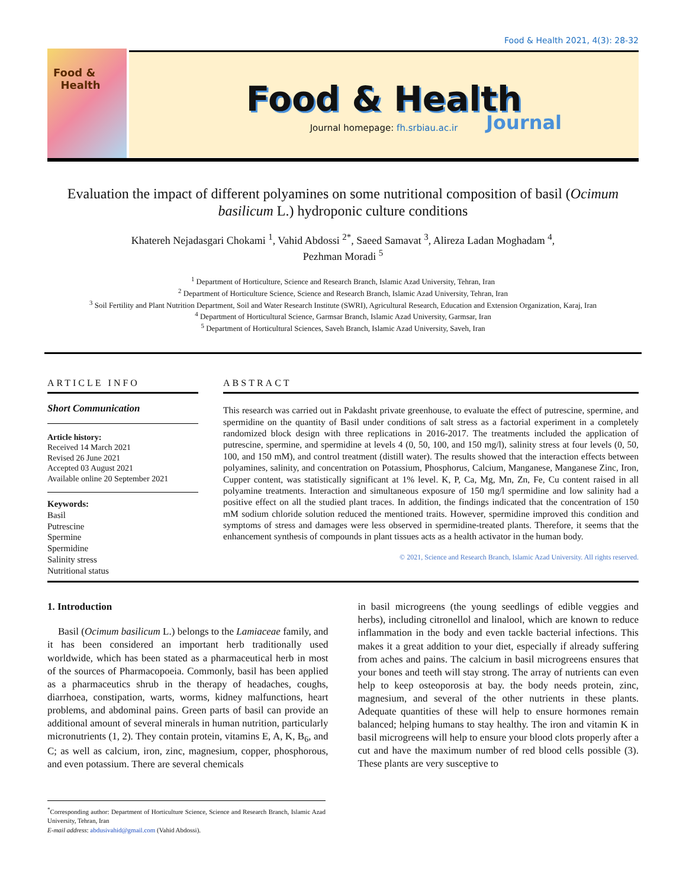Food & Health 2021, 4(3): 28-32
Food &
Health
Food & Health
Journal homepage: fh.srbiau.ac.ir
Journal
Evaluation the impact of different polyamines on some nutritional composition of basil (Ocimum basilicum L.) hydroponic culture conditions
Khatereh Nejadasgari Chokami <sup>1</sup>, Vahid Abdossi <sup>2*</sup>, Saeed Samavat <sup>3</sup>, Alireza Ladan Moghadam <sup>4</sup>,
Pezhman Moradi <sup>5</sup>
<sup>1</sup> Department of Horticulture, Science and Research Branch, Islamic Azad University, Tehran, Iran
<sup>2</sup> Department of Horticulture Science, Science and Research Branch, Islamic Azad University, Tehran, Iran
<sup>3</sup> Soil Fertility and Plant Nutrition Department, Soil and Water Research Institute (SWRI), Agricultural Research, Education and Extension Organization, Karaj, Iran
<sup>4</sup> Department of Horticultural Science, Garmsar Branch, Islamic Azad University, Garmsar, Iran
<sup>5</sup> Department of Horticultural Sciences, Saveh Branch, Islamic Azad University, Saveh, Iran
ARTICLE INFO
Short Communication
Article history:
Received 14 March 2021
Revised 26 June 2021
Accepted 03 August 2021
Available online 20 September 2021
Keywords:
Basil
Putrescine
Spermine
Spermidine
Salinity stress
Nutritional status
ABSTRACT
This research was carried out in Pakdasht private greenhouse, to evaluate the effect of putrescine, spermine, and spermidine on the quantity of Basil under conditions of salt stress as a factorial experiment in a completely randomized block design with three replications in 2016-2017. The treatments included the application of putrescine, spermine, and spermidine at levels 4 (0, 50, 100, and 150 mg/l), salinity stress at four levels (0, 50, 100, and 150 mM), and control treatment (distill water). The results showed that the interaction effects between polyamines, salinity, and concentration on Potassium, Phosphorus, Calcium, Manganese, Manganese Zinc, Iron, Cupper content, was statistically significant at 1% level. K, P, Ca, Mg, Mn, Zn, Fe, Cu content raised in all polyamine treatments. Interaction and simultaneous exposure of 150 mg/l spermidine and low salinity had a positive effect on all the studied plant traces. In addition, the findings indicated that the concentration of 150 mM sodium chloride solution reduced the mentioned traits. However, spermidine improved this condition and symptoms of stress and damages were less observed in spermidine-treated plants. Therefore, it seems that the enhancement synthesis of compounds in plant tissues acts as a health activator in the human body.
© 2021, Science and Research Branch, Islamic Azad University. All rights reserved.
1. Introduction
Basil (Ocimum basilicum L.) belongs to the Lamiaceae family, and it has been considered an important herb traditionally used worldwide, which has been stated as a pharmaceutical herb in most of the sources of Pharmacopoeia. Commonly, basil has been applied as a pharmaceutics shrub in the therapy of headaches, coughs, diarrhoea, constipation, warts, worms, kidney malfunctions, heart problems, and abdominal pains. Green parts of basil can provide an additional amount of several minerals in human nutrition, particularly micronutrients (1, 2). They contain protein, vitamins E, A, K, B<sub>6</sub>, and C; as well as calcium, iron, zinc, magnesium, copper, phosphorous, and even potassium. There are several chemicals
<sup>*</sup> Corresponding author: Department of Horticulture Science, Science and Research Branch, Islamic Azad University, Tehran, Iran
E-mail address: abdusivahid@gmail.com (Vahid Abdossi).
in basil microgreens (the young seedlings of edible veggies and herbs), including citronellol and linalool, which are known to reduce inflammation in the body and even tackle bacterial infections. This makes it a great addition to your diet, especially if already suffering from aches and pains. The calcium in basil microgreens ensures that your bones and teeth will stay strong. The array of nutrients can even help to keep osteoporosis at bay. the body needs protein, zinc, magnesium, and several of the other nutrients in these plants. Adequate quantities of these will help to ensure hormones remain balanced; helping humans to stay healthy. The iron and vitamin K in basil microgreens will help to ensure your blood clots properly after a cut and have the maximum number of red blood cells possible (3). These plants are very susceptive to